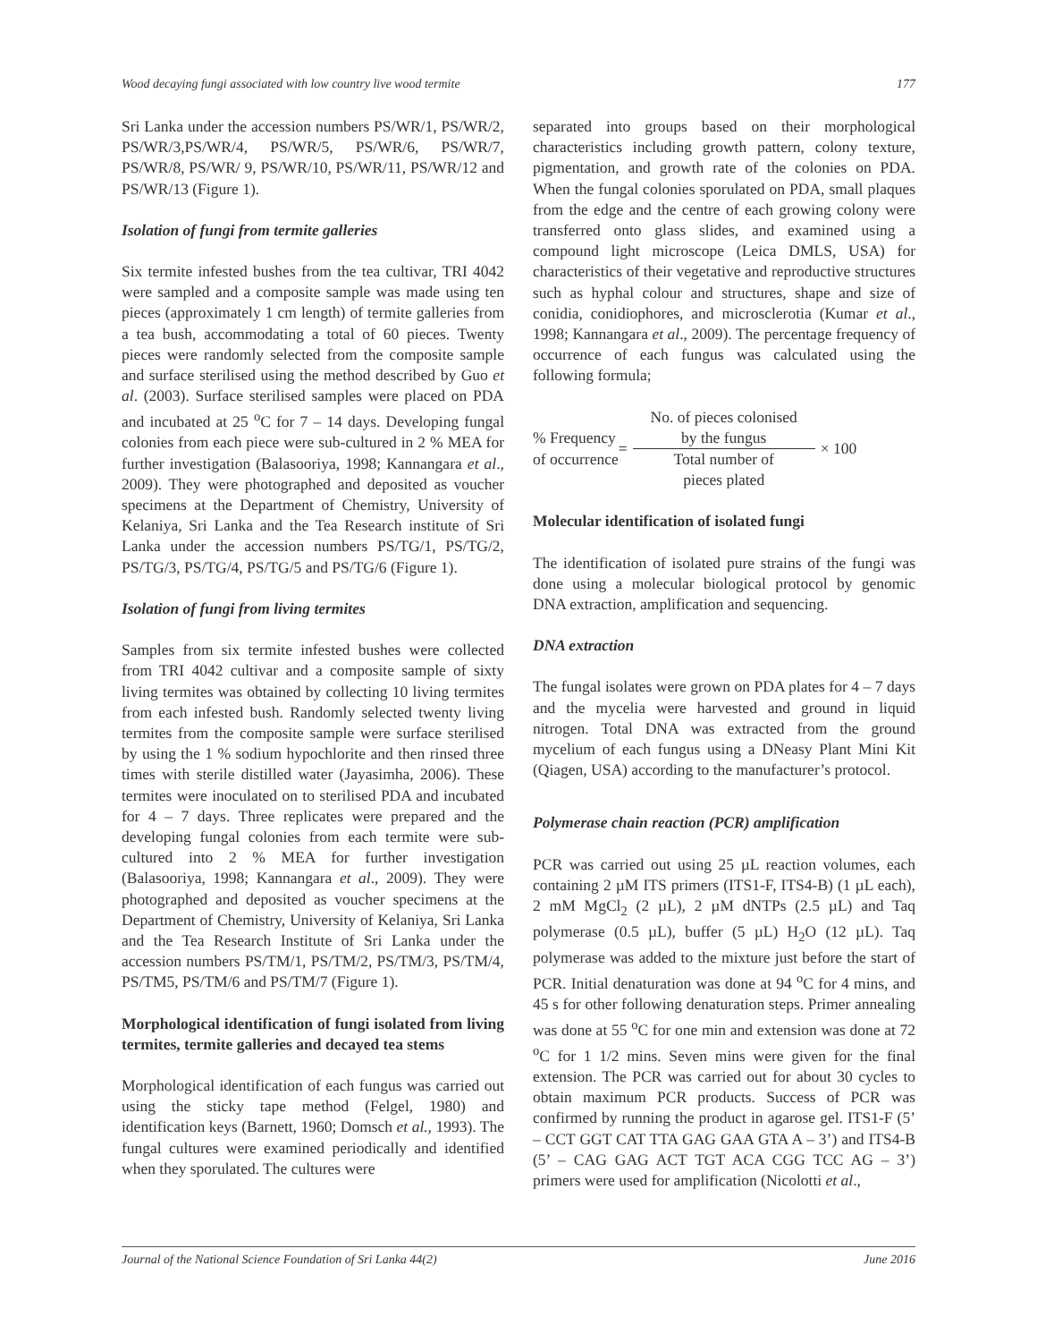Wood decaying fungi associated with low country live wood termite 177
Sri Lanka under the accession numbers PS/WR/1, PS/WR/2, PS/WR/3,PS/WR/4, PS/WR/5, PS/WR/6, PS/WR/7, PS/WR/8, PS/WR/ 9, PS/WR/10, PS/WR/11, PS/WR/12 and PS/WR/13 (Figure 1).
Isolation of fungi from termite galleries
Six termite infested bushes from the tea cultivar, TRI 4042 were sampled and a composite sample was made using ten pieces (approximately 1 cm length) of termite galleries from a tea bush, accommodating a total of 60 pieces. Twenty pieces were randomly selected from the composite sample and surface sterilised using the method described by Guo et al. (2003). Surface sterilised samples were placed on PDA and incubated at 25 <sup>o</sup>C for 7 – 14 days. Developing fungal colonies from each piece were sub-cultured in 2 % MEA for further investigation (Balasooriya, 1998; Kannangara et al., 2009). They were photographed and deposited as voucher specimens at the Department of Chemistry, University of Kelaniya, Sri Lanka and the Tea Research institute of Sri Lanka under the accession numbers PS/TG/1, PS/TG/2, PS/TG/3, PS/TG/4, PS/TG/5 and PS/TG/6 (Figure 1).
Isolation of fungi from living termites
Samples from six termite infested bushes were collected from TRI 4042 cultivar and a composite sample of sixty living termites was obtained by collecting 10 living termites from each infested bush. Randomly selected twenty living termites from the composite sample were surface sterilised by using the 1 % sodium hypochlorite and then rinsed three times with sterile distilled water (Jayasimha, 2006). These termites were inoculated on to sterilised PDA and incubated for 4 – 7 days. Three replicates were prepared and the developing fungal colonies from each termite were sub-cultured into 2 % MEA for further investigation (Balasooriya, 1998; Kannangara et al., 2009). They were photographed and deposited as voucher specimens at the Department of Chemistry, University of Kelaniya, Sri Lanka and the Tea Research Institute of Sri Lanka under the accession numbers PS/TM/1, PS/TM/2, PS/TM/3, PS/TM/4, PS/TM5, PS/TM/6 and PS/TM/7 (Figure 1).
Morphological identification of fungi isolated from living termites, termite galleries and decayed tea stems
Morphological identification of each fungus was carried out using the sticky tape method (Felgel, 1980) and identification keys (Barnett, 1960; Domsch et al., 1993). The fungal cultures were examined periodically and identified when they sporulated. The cultures were
separated into groups based on their morphological characteristics including growth pattern, colony texture, pigmentation, and growth rate of the colonies on PDA. When the fungal colonies sporulated on PDA, small plaques from the edge and the centre of each growing colony were transferred onto glass slides, and examined using a compound light microscope (Leica DMLS, USA) for characteristics of their vegetative and reproductive structures such as hyphal colour and structures, shape and size of conidia, conidiophores, and microsclerotia (Kumar et al., 1998; Kannangara et al., 2009). The percentage frequency of occurrence of each fungus was calculated using the following formula;
% Frequency
of occurrence =
No. of pieces colonised
by the fungus
Total number of
pieces plated
× 100
Molecular identification of isolated fungi
The identification of isolated pure strains of the fungi was done using a molecular biological protocol by genomic DNA extraction, amplification and sequencing.
DNA extraction
The fungal isolates were grown on PDA plates for 4 – 7 days and the mycelia were harvested and ground in liquid nitrogen. Total DNA was extracted from the ground mycelium of each fungus using a DNeasy Plant Mini Kit (Qiagen, USA) according to the manufacturer’s protocol.
Polymerase chain reaction (PCR) amplification
PCR was carried out using 25 µL reaction volumes, each containing 2 µM ITS primers (ITS1-F, ITS4-B) (1 µL each), 2 mM MgCl<sub>2</sub> (2 µL), 2 µM dNTPs (2.5 µL) and Taq polymerase (0.5 µL), buffer (5 µL) H<sub>2</sub>O (12 µL). Taq polymerase was added to the mixture just before the start of PCR. Initial denaturation was done at 94 <sup>o</sup>C for 4 mins, and 45 s for other following denaturation steps. Primer annealing was done at 55 <sup>o</sup>C for one min and extension was done at 72 <sup>o</sup>C for 1 1/2 mins. Seven mins were given for the final extension. The PCR was carried out for about 30 cycles to obtain maximum PCR products. Success of PCR was confirmed by running the product in agarose gel. ITS1-F (5’ – CCT GGT CAT TTA GAG GAA GTA A – 3’) and ITS4-B (5’ – CAG GAG ACT TGT ACA CGG TCC AG – 3’) primers were used for amplification (Nicolotti et al.,
Journal of the National Science Foundation of Sri Lanka 44(2) June 2016